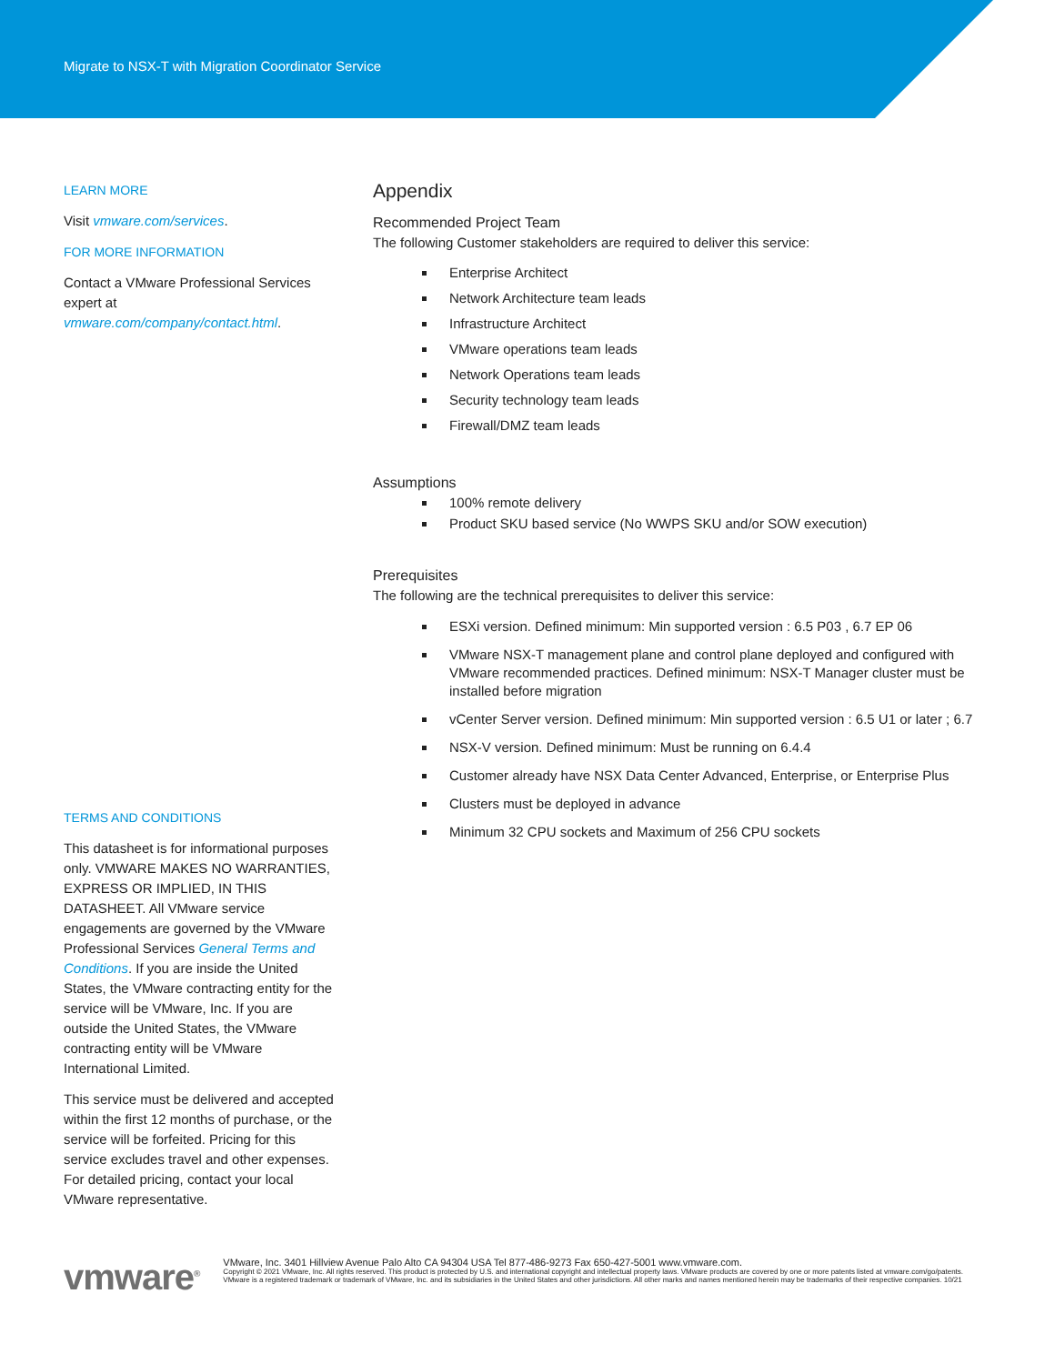Migrate to NSX-T with Migration Coordinator Service
LEARN MORE
Visit vmware.com/services.
FOR MORE INFORMATION
Contact a VMware Professional Services expert at vmware.com/company/contact.html.
TERMS AND CONDITIONS
This datasheet is for informational purposes only. VMWARE MAKES NO WARRANTIES, EXPRESS OR IMPLIED, IN THIS DATASHEET. All VMware service engagements are governed by the VMware Professional Services General Terms and Conditions. If you are inside the United States, the VMware contracting entity for the service will be VMware, Inc. If you are outside the United States, the VMware contracting entity will be VMware International Limited.
This service must be delivered and accepted within the first 12 months of purchase, or the service will be forfeited. Pricing for this service excludes travel and other expenses. For detailed pricing, contact your local VMware representative.
Appendix
Recommended Project Team
The following Customer stakeholders are required to deliver this service:
Enterprise Architect
Network Architecture team leads
Infrastructure Architect
VMware operations team leads
Network Operations team leads
Security technology team leads
Firewall/DMZ team leads
Assumptions
100% remote delivery
Product SKU based service (No WWPS SKU and/or SOW execution)
Prerequisites
The following are the technical prerequisites to deliver this service:
ESXi version. Defined minimum: Min supported version : 6.5 P03 , 6.7 EP 06
VMware NSX-T management plane and control plane deployed and configured with VMware recommended practices. Defined minimum: NSX-T Manager cluster must be installed before migration
vCenter Server version. Defined minimum: Min supported version : 6.5 U1 or later ; 6.7
NSX-V version. Defined minimum: Must be running on 6.4.4
Customer already have NSX Data Center Advanced, Enterprise, or Enterprise Plus
Clusters must be deployed in advance
Minimum 32 CPU sockets and Maximum of 256 CPU sockets
vmware<sup>®</sup> VMware, Inc. 3401 Hillview Avenue Palo Alto CA 94304 USA Tel 877-486-9273 Fax 650-427-5001 www.vmware.com.
Copyright © 2021 VMware, Inc. All rights reserved. This product is protected by U.S. and international copyright and intellectual property laws. VMware products are covered by one or more patents listed at vmware.com/go/patents. VMware is a registered trademark or trademark of VMware, Inc. and its subsidiaries in the United States and other jurisdictions. All other marks and names mentioned herein may be trademarks of their respective companies. 10/21